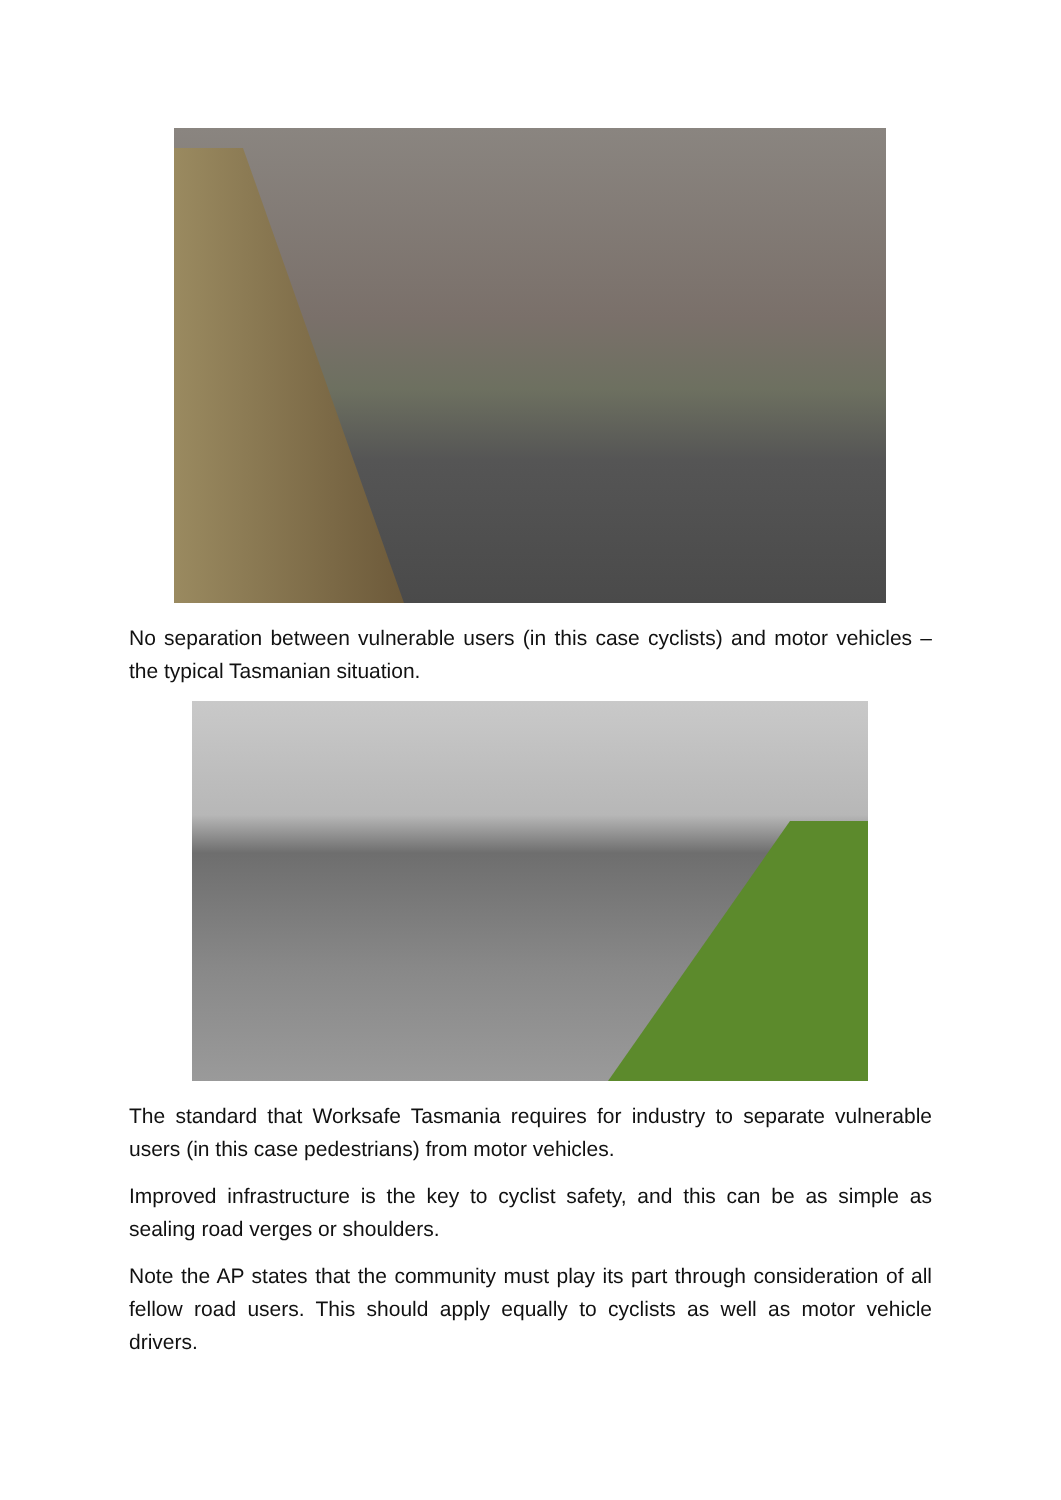No separation between vulnerable users (in this case cyclists) and motor vehicles – the typical Tasmanian situation.
The standard that Worksafe Tasmania requires for industry to separate vulnerable users (in this case pedestrians) from motor vehicles.
Improved infrastructure is the key to cyclist safety, and this can be as simple as sealing road verges or shoulders.
Note the AP states that the community must play its part through consideration of all fellow road users. This should apply equally to cyclists as well as motor vehicle drivers.